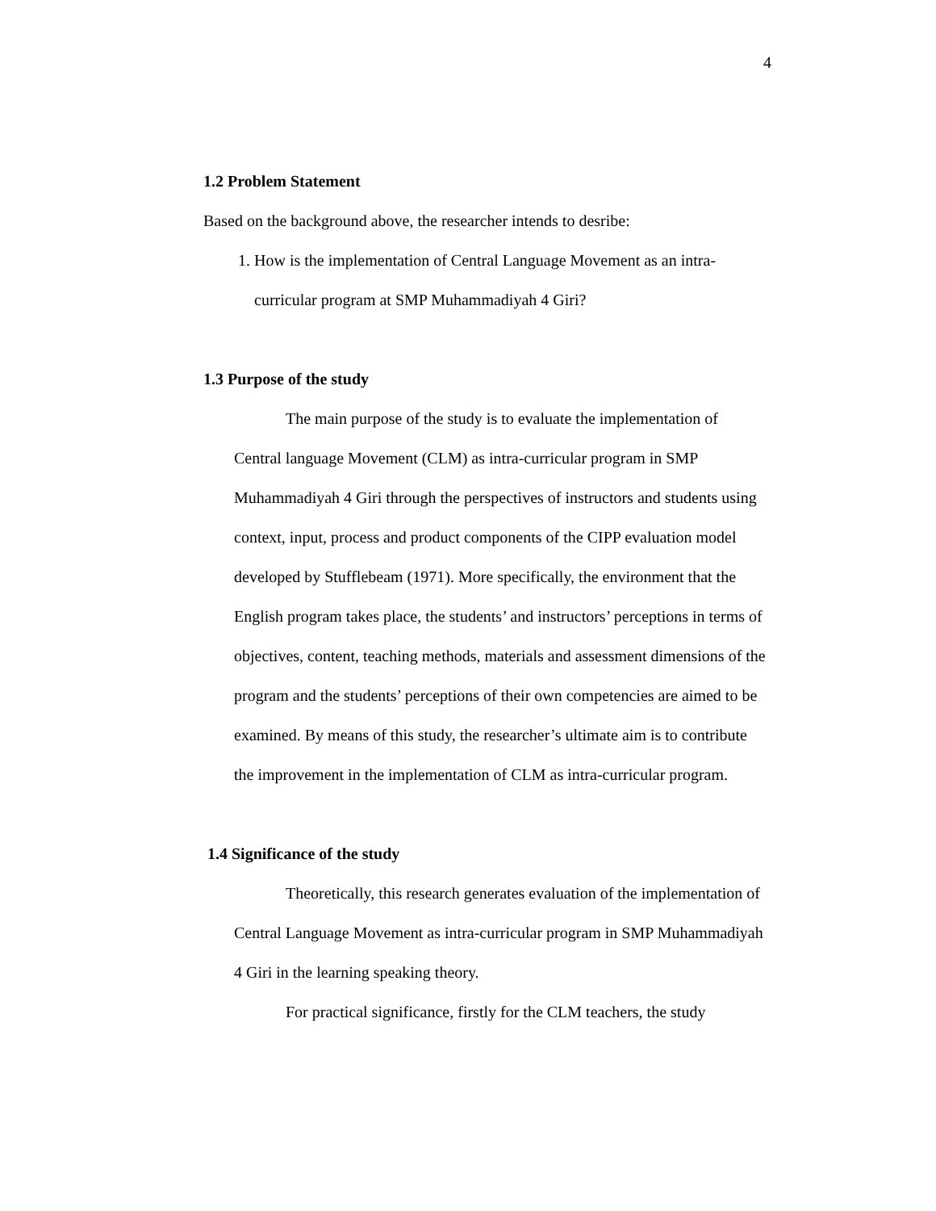4
1.2 Problem Statement
Based on the background above, the researcher intends to desribe:
1. How is the implementation of Central Language Movement as an intra-curricular program at SMP Muhammadiyah 4 Giri?
1.3 Purpose of the study
The main purpose of the study is to evaluate the implementation of Central language Movement (CLM) as intra-curricular program in SMP Muhammadiyah 4 Giri through the perspectives of instructors and students using context, input, process and product components of the CIPP evaluation model developed by Stufflebeam (1971). More specifically, the environment that the English program takes place, the students’ and instructors’ perceptions in terms of objectives, content, teaching methods, materials and assessment dimensions of the program and the students’ perceptions of their own competencies are aimed to be examined. By means of this study, the researcher’s ultimate aim is to contribute the improvement in the implementation of CLM as intra-curricular program.
1.4 Significance of the study
Theoretically, this research generates evaluation of the implementation of Central Language Movement as intra-curricular program in SMP Muhammadiyah 4 Giri in the learning speaking theory.
For practical significance, firstly for the CLM teachers, the study